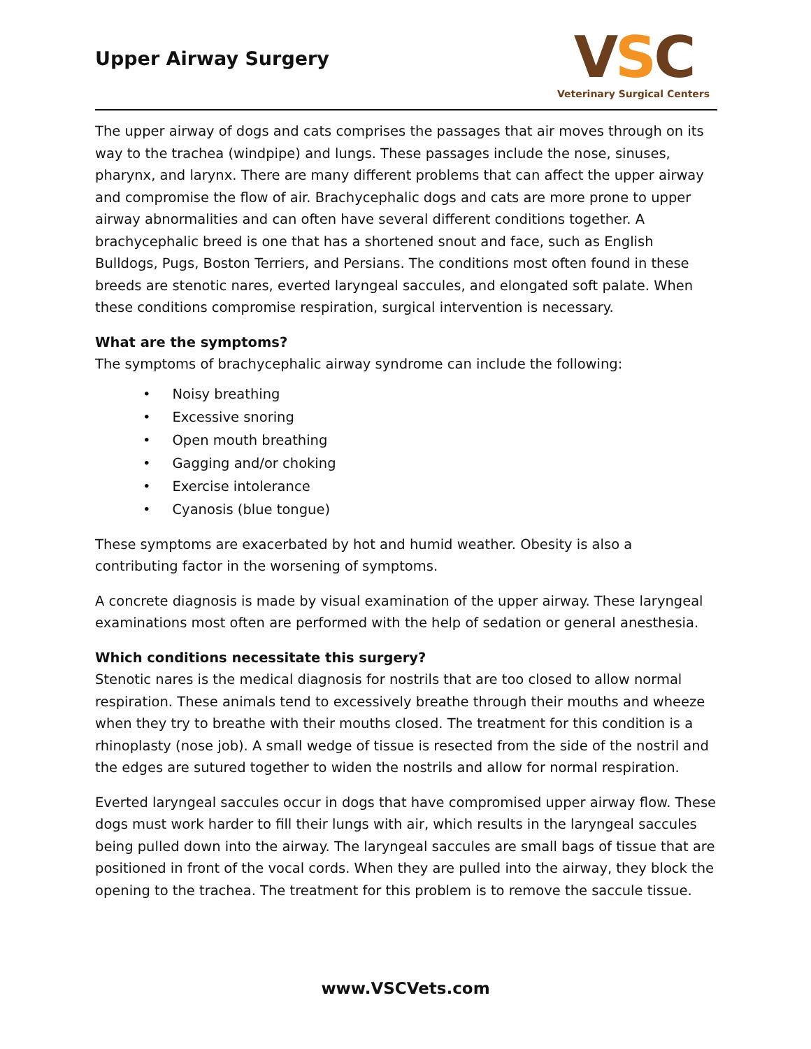Upper Airway Surgery
VSC
Veterinary Surgical Centers
The upper airway of dogs and cats comprises the passages that air moves through on its way to the trachea (windpipe) and lungs. These passages include the nose, sinuses, pharynx, and larynx. There are many different problems that can affect the upper airway and compromise the flow of air. Brachycephalic dogs and cats are more prone to upper airway abnormalities and can often have several different conditions together. A brachycephalic breed is one that has a shortened snout and face, such as English Bulldogs, Pugs, Boston Terriers, and Persians. The conditions most often found in these breeds are stenotic nares, everted laryngeal saccules, and elongated soft palate. When these conditions compromise respiration, surgical intervention is necessary.
What are the symptoms?
The symptoms of brachycephalic airway syndrome can include the following:
• Noisy breathing
• Excessive snoring
• Open mouth breathing
• Gagging and/or choking
• Exercise intolerance
• Cyanosis (blue tongue)
These symptoms are exacerbated by hot and humid weather. Obesity is also a contributing factor in the worsening of symptoms.
A concrete diagnosis is made by visual examination of the upper airway. These laryngeal examinations most often are performed with the help of sedation or general anesthesia.
Which conditions necessitate this surgery?
Stenotic nares is the medical diagnosis for nostrils that are too closed to allow normal respiration. These animals tend to excessively breathe through their mouths and wheeze when they try to breathe with their mouths closed. The treatment for this condition is a rhinoplasty (nose job). A small wedge of tissue is resected from the side of the nostril and the edges are sutured together to widen the nostrils and allow for normal respiration.
Everted laryngeal saccules occur in dogs that have compromised upper airway flow. These dogs must work harder to fill their lungs with air, which results in the laryngeal saccules being pulled down into the airway. The laryngeal saccules are small bags of tissue that are positioned in front of the vocal cords. When they are pulled into the airway, they block the opening to the trachea. The treatment for this problem is to remove the saccule tissue.
www.VSCVets.com